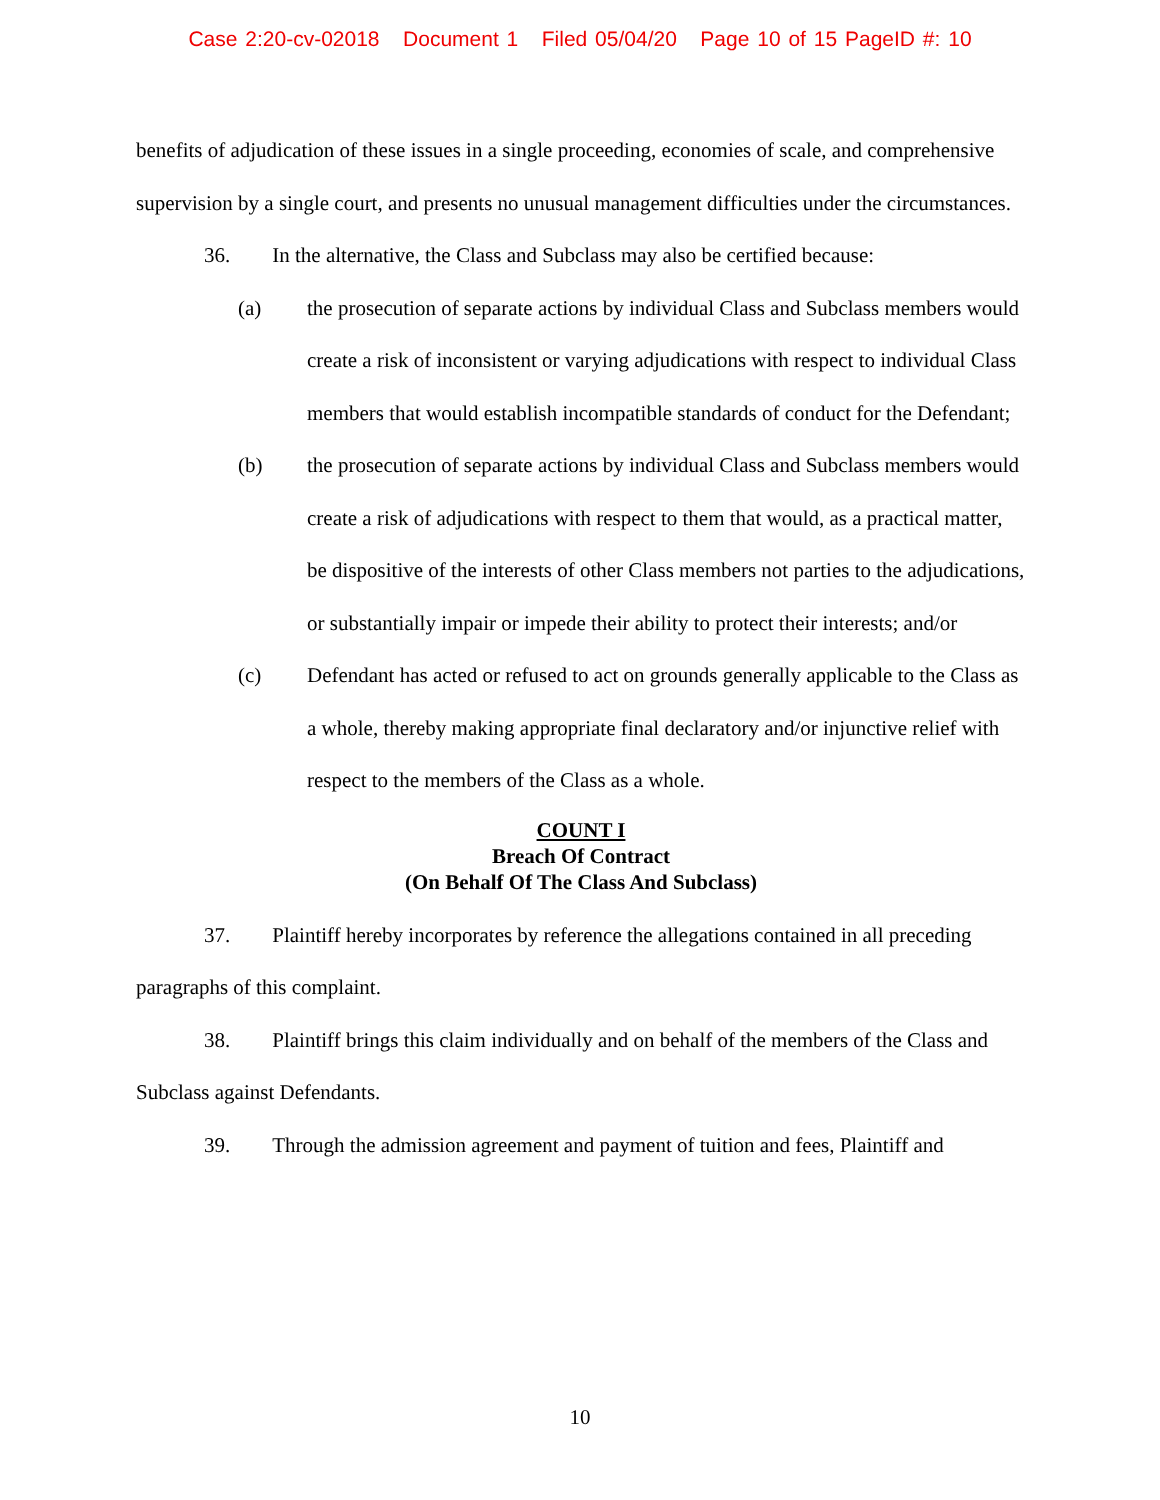Case 2:20-cv-02018 Document 1 Filed 05/04/20 Page 10 of 15 PageID #: 10
benefits of adjudication of these issues in a single proceeding, economies of scale, and comprehensive supervision by a single court, and presents no unusual management difficulties under the circumstances.
36. In the alternative, the Class and Subclass may also be certified because:
(a) the prosecution of separate actions by individual Class and Subclass members would create a risk of inconsistent or varying adjudications with respect to individual Class members that would establish incompatible standards of conduct for the Defendant;
(b) the prosecution of separate actions by individual Class and Subclass members would create a risk of adjudications with respect to them that would, as a practical matter, be dispositive of the interests of other Class members not parties to the adjudications, or substantially impair or impede their ability to protect their interests; and/or
(c) Defendant has acted or refused to act on grounds generally applicable to the Class as a whole, thereby making appropriate final declaratory and/or injunctive relief with respect to the members of the Class as a whole.
COUNT I
Breach Of Contract
(On Behalf Of The Class And Subclass)
37. Plaintiff hereby incorporates by reference the allegations contained in all preceding paragraphs of this complaint.
38. Plaintiff brings this claim individually and on behalf of the members of the Class and Subclass against Defendants.
39. Through the admission agreement and payment of tuition and fees, Plaintiff and
10